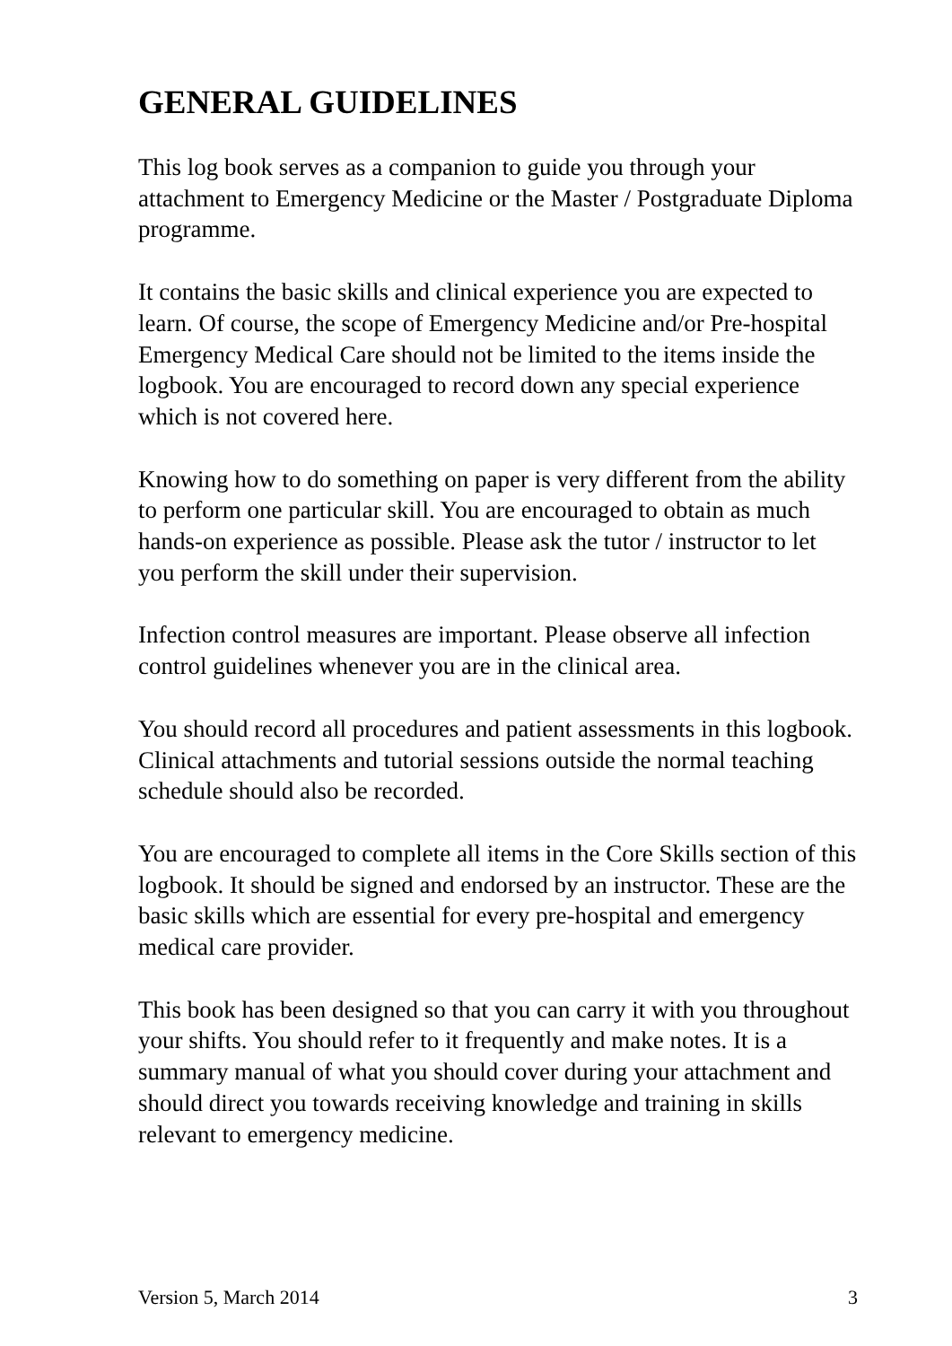GENERAL GUIDELINES
This log book serves as a companion to guide you through your attachment to Emergency Medicine or the Master / Postgraduate Diploma programme.
It contains the basic skills and clinical experience you are expected to learn. Of course, the scope of Emergency Medicine and/or Pre-hospital Emergency Medical Care should not be limited to the items inside the logbook. You are encouraged to record down any special experience which is not covered here.
Knowing how to do something on paper is very different from the ability to perform one particular skill. You are encouraged to obtain as much hands-on experience as possible. Please ask the tutor / instructor to let you perform the skill under their supervision.
Infection control measures are important. Please observe all infection control guidelines whenever you are in the clinical area.
You should record all procedures and patient assessments in this logbook. Clinical attachments and tutorial sessions outside the normal teaching schedule should also be recorded.
You are encouraged to complete all items in the Core Skills section of this logbook. It should be signed and endorsed by an instructor. These are the basic skills which are essential for every pre-hospital and emergency medical care provider.
This book has been designed so that you can carry it with you throughout your shifts. You should refer to it frequently and make notes. It is a summary manual of what you should cover during your attachment and should direct you towards receiving knowledge and training in skills relevant to emergency medicine.
Version 5, March 2014 3